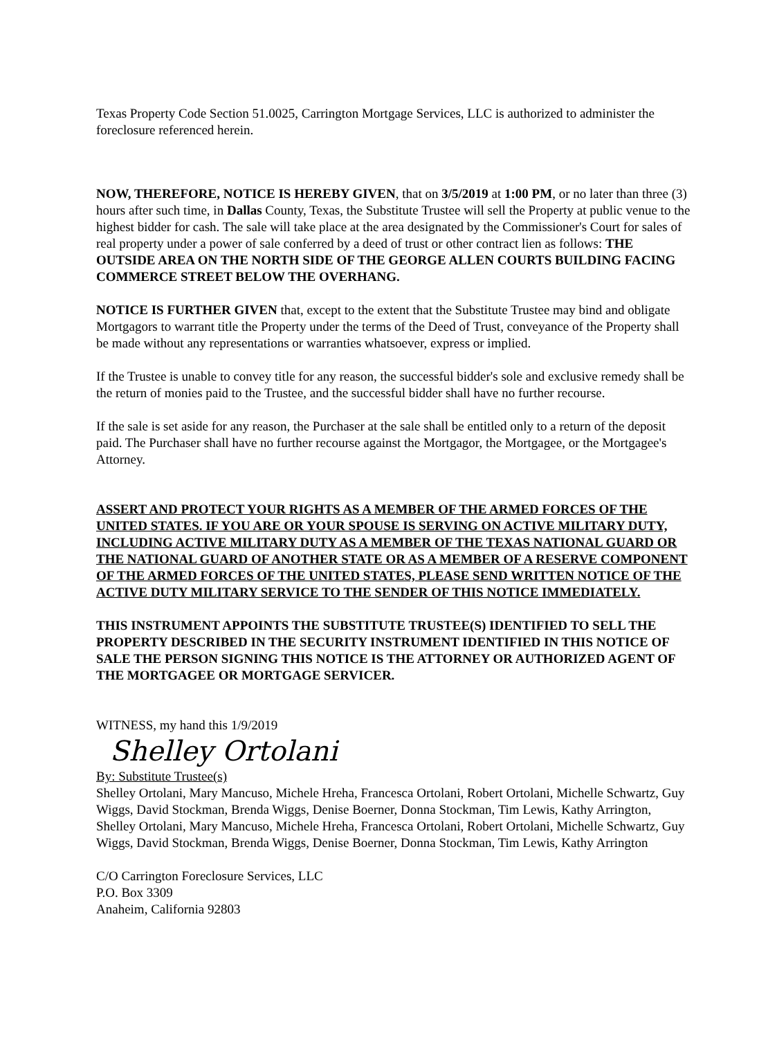Texas Property Code Section 51.0025, Carrington Mortgage Services, LLC is authorized to administer the foreclosure referenced herein.
NOW, THEREFORE, NOTICE IS HEREBY GIVEN, that on 3/5/2019 at 1:00 PM, or no later than three (3) hours after such time, in Dallas County, Texas, the Substitute Trustee will sell the Property at public venue to the highest bidder for cash. The sale will take place at the area designated by the Commissioner's Court for sales of real property under a power of sale conferred by a deed of trust or other contract lien as follows: THE OUTSIDE AREA ON THE NORTH SIDE OF THE GEORGE ALLEN COURTS BUILDING FACING COMMERCE STREET BELOW THE OVERHANG.
NOTICE IS FURTHER GIVEN that, except to the extent that the Substitute Trustee may bind and obligate Mortgagors to warrant title the Property under the terms of the Deed of Trust, conveyance of the Property shall be made without any representations or warranties whatsoever, express or implied.
If the Trustee is unable to convey title for any reason, the successful bidder's sole and exclusive remedy shall be the return of monies paid to the Trustee, and the successful bidder shall have no further recourse.
If the sale is set aside for any reason, the Purchaser at the sale shall be entitled only to a return of the deposit paid. The Purchaser shall have no further recourse against the Mortgagor, the Mortgagee, or the Mortgagee's Attorney.
ASSERT AND PROTECT YOUR RIGHTS AS A MEMBER OF THE ARMED FORCES OF THE UNITED STATES. IF YOU ARE OR YOUR SPOUSE IS SERVING ON ACTIVE MILITARY DUTY, INCLUDING ACTIVE MILITARY DUTY AS A MEMBER OF THE TEXAS NATIONAL GUARD OR THE NATIONAL GUARD OF ANOTHER STATE OR AS A MEMBER OF A RESERVE COMPONENT OF THE ARMED FORCES OF THE UNITED STATES, PLEASE SEND WRITTEN NOTICE OF THE ACTIVE DUTY MILITARY SERVICE TO THE SENDER OF THIS NOTICE IMMEDIATELY.
THIS INSTRUMENT APPOINTS THE SUBSTITUTE TRUSTEE(S) IDENTIFIED TO SELL THE PROPERTY DESCRIBED IN THE SECURITY INSTRUMENT IDENTIFIED IN THIS NOTICE OF SALE THE PERSON SIGNING THIS NOTICE IS THE ATTORNEY OR AUTHORIZED AGENT OF THE MORTGAGEE OR MORTGAGE SERVICER.
WITNESS, my hand this 1/9/2019
Shelley Ortolani
By: Substitute Trustee(s)
Shelley Ortolani, Mary Mancuso, Michele Hreha, Francesca Ortolani, Robert Ortolani, Michelle Schwartz, Guy Wiggs, David Stockman, Brenda Wiggs, Denise Boerner, Donna Stockman, Tim Lewis, Kathy Arrington, Shelley Ortolani, Mary Mancuso, Michele Hreha, Francesca Ortolani, Robert Ortolani, Michelle Schwartz, Guy Wiggs, David Stockman, Brenda Wiggs, Denise Boerner, Donna Stockman, Tim Lewis, Kathy Arrington
C/O Carrington Foreclosure Services, LLC
P.O. Box 3309
Anaheim, California 92803